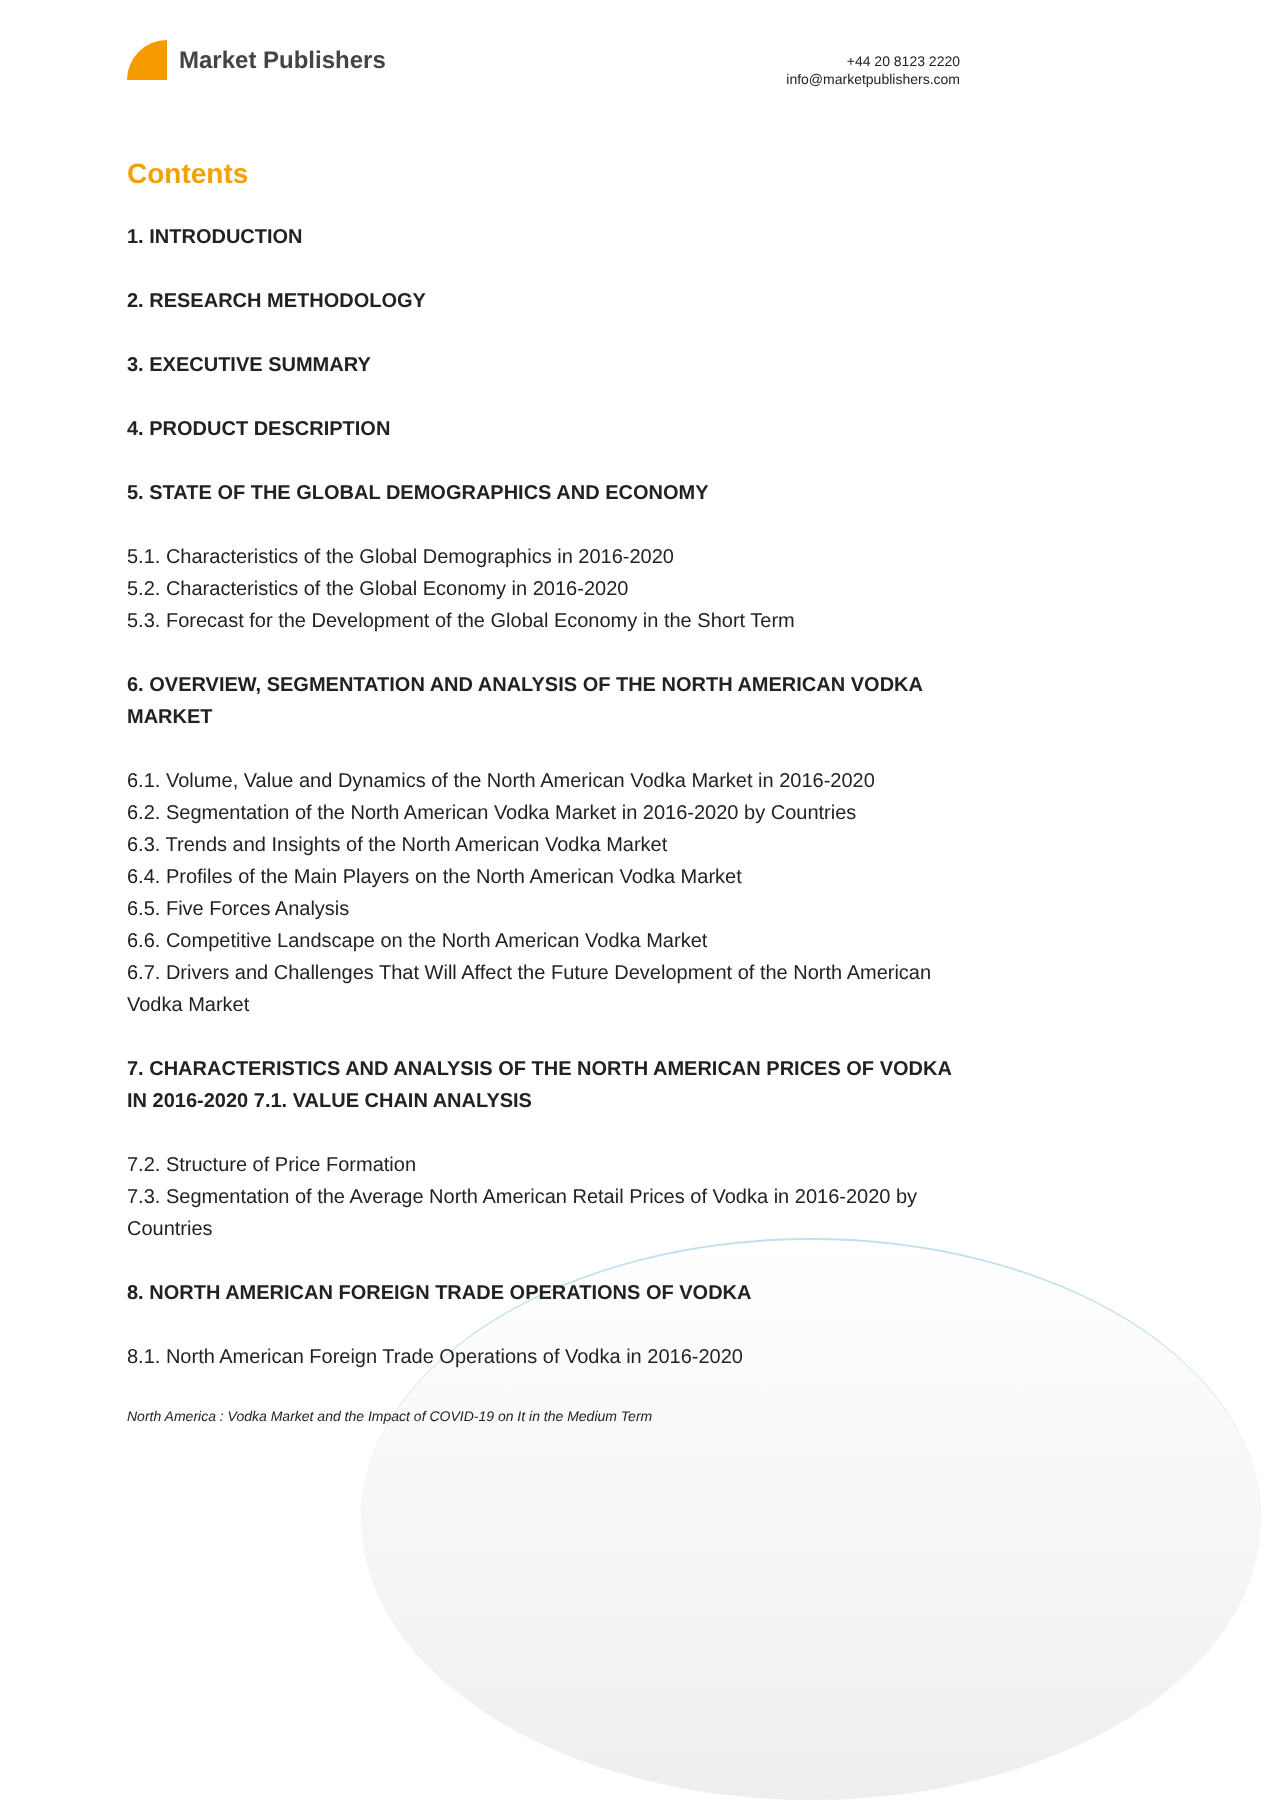Market Publishers
+44 20 8123 2220
info@marketpublishers.com
Contents
1. INTRODUCTION
2. RESEARCH METHODOLOGY
3. EXECUTIVE SUMMARY
4. PRODUCT DESCRIPTION
5. STATE OF THE GLOBAL DEMOGRAPHICS AND ECONOMY
5.1. Characteristics of the Global Demographics in 2016-2020
5.2. Characteristics of the Global Economy in 2016-2020
5.3. Forecast for the Development of the Global Economy in the Short Term
6. OVERVIEW, SEGMENTATION AND ANALYSIS OF THE NORTH AMERICAN VODKA MARKET
6.1. Volume, Value and Dynamics of the North American Vodka Market in 2016-2020
6.2. Segmentation of the North American Vodka Market in 2016-2020 by Countries
6.3. Trends and Insights of the North American Vodka Market
6.4. Profiles of the Main Players on the North American Vodka Market
6.5. Five Forces Analysis
6.6. Competitive Landscape on the North American Vodka Market
6.7. Drivers and Challenges That Will Affect the Future Development of the North American Vodka Market
7. CHARACTERISTICS AND ANALYSIS OF THE NORTH AMERICAN PRICES OF VODKA IN 2016-2020 7.1. VALUE CHAIN ANALYSIS
7.2. Structure of Price Formation
7.3. Segmentation of the Average North American Retail Prices of Vodka in 2016-2020 by Countries
8. NORTH AMERICAN FOREIGN TRADE OPERATIONS OF VODKA
8.1. North American Foreign Trade Operations of Vodka in 2016-2020
North America : Vodka Market and the Impact of COVID-19 on It in the Medium Term